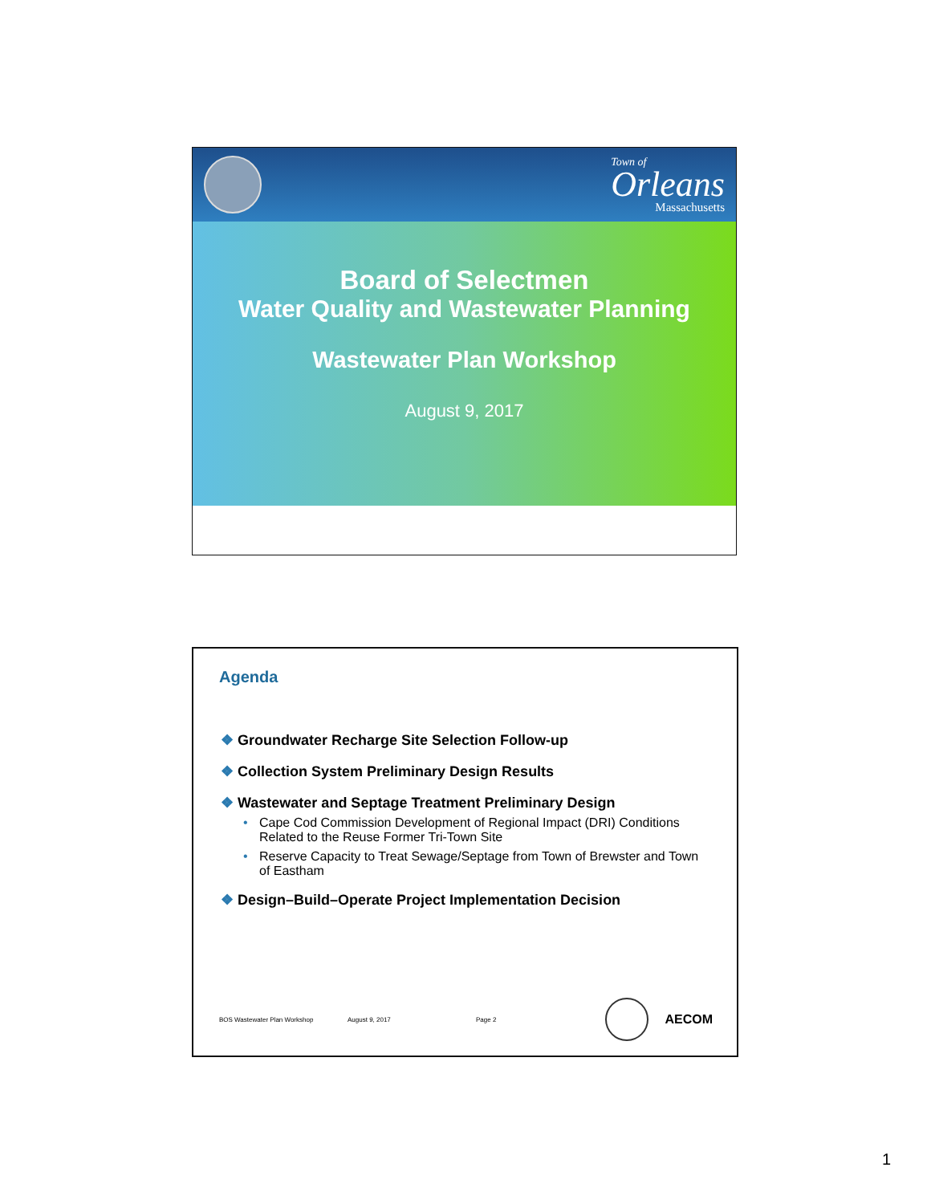Town of
Orleans
Massachusetts
Board of Selectmen
Water Quality and Wastewater Planning
Wastewater Plan Workshop
August 9, 2017
Agenda
❖ Groundwater Recharge Site Selection Follow-up
❖ Collection System Preliminary Design Results
❖ Wastewater and Septage Treatment Preliminary Design
• Cape Cod Commission Development of Regional Impact (DRI) Conditions Related to the Reuse Former Tri-Town Site
• Reserve Capacity to Treat Sewage/Septage from Town of Brewster and Town of Eastham
❖ Design–Build–Operate Project Implementation Decision
BOS Wastewater Plan Workshop August 9, 2017 Page 2 AECOM
1